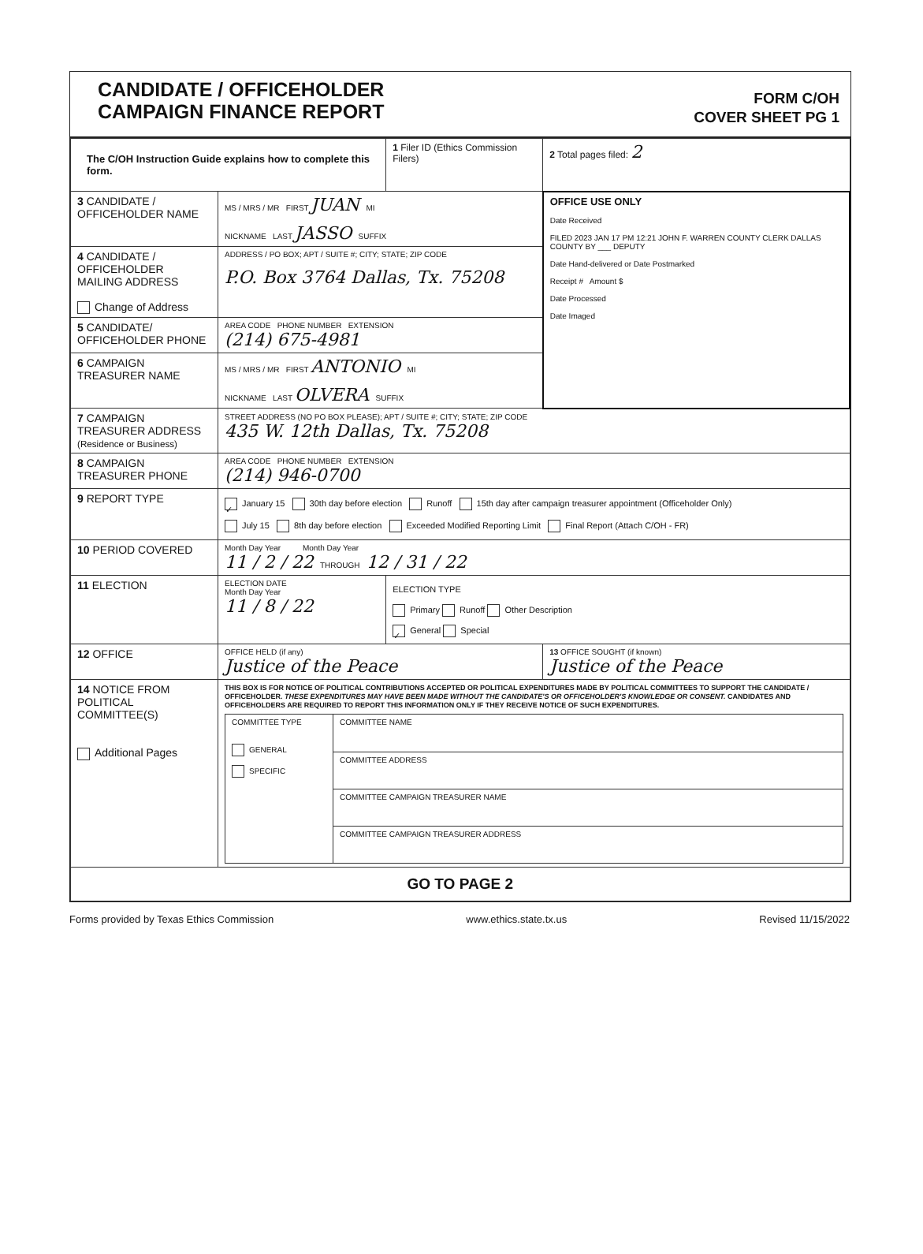CANDIDATE / OFFICEHOLDER
CAMPAIGN FINANCE REPORT
FORM C/OH
COVER SHEET PG 1
| The C/OH Instruction Guide explains how to complete this form. | | 1 Filer ID (Ethics Commission Filers) | 2 Total pages filed: 2 |
| 3 CANDIDATE / OFFICEHOLDER NAME | MS / MRS / MR FIRST JUAN MI NICKNAME LAST JASSO SUFFIX | | OFFICE USE ONLY Date Received FILED 2023 JAN 17 PM 12:21 JOHN F. WARREN COUNTY CLERK DALLAS COUNTY BY ___ DEPUTY Date Hand-delivered or Date Postmarked Receipt # Amount $ Date Processed Date Imaged |
| 4 CANDIDATE / OFFICEHOLDER MAILING ADDRESS Change of Address | ADDRESS / PO BOX; APT / SUITE #; CITY; STATE; ZIP CODE P.O. Box 3764 Dallas, Tx. 75208 | | |
| 5 CANDIDATE/ OFFICEHOLDER PHONE | AREA CODE PHONE NUMBER EXTENSION (214) 675-4981 | | |
| 6 CAMPAIGN TREASURER NAME | MS / MRS / MR FIRST ANTONIO MI NICKNAME LAST OLVERA SUFFIX | | |
| 7 CAMPAIGN TREASURER ADDRESS (Residence or Business) | STREET ADDRESS (NO PO BOX PLEASE); APT / SUITE #; CITY; STATE; ZIP CODE 435 W. 12th Dallas, Tx. 75208 | | |
| 8 CAMPAIGN TREASURER PHONE | AREA CODE PHONE NUMBER EXTENSION (214) 946-0700 | | |
| 9 REPORT TYPE | ✓ January 15 30th day before election Runoff 15th day after campaign treasurer appointment (Officeholder Only) July 15 8th day before election Exceeded Modified Reporting Limit Final Report (Attach C/OH - FR) | | |
| 10 PERIOD COVERED | Month Day Year Month Day Year 11 / 2 / 22 THROUGH 12 / 31 / 22 | | |
| 11 ELECTION | ELECTION DATE Month Day Year 11 / 8 / 22 | ELECTION TYPE Primary Runoff Other Description ✓ General Special | |
| 12 OFFICE | OFFICE HELD (if any) Justice of the Peace | | 13 OFFICE SOUGHT (if known) Justice of the Peace |
| 14 NOTICE FROM POLITICAL COMMITTEE(S) Additional Pages | THIS BOX IS FOR NOTICE OF POLITICAL CONTRIBUTIONS ACCEPTED OR POLITICAL EXPENDITURES MADE BY POLITICAL COMMITTEES TO SUPPORT THE CANDIDATE / OFFICEHOLDER. THESE EXPENDITURES MAY HAVE BEEN MADE WITHOUT THE CANDIDATE'S OR OFFICEHOLDER'S KNOWLEDGE OR CONSENT. CANDIDATES AND OFFICEHOLDERS ARE REQUIRED TO REPORT THIS INFORMATION ONLY IF THEY RECEIVE NOTICE OF SUCH EXPENDITURES. / COMMITTEE TYPE GENERAL SPECIFIC / COMMITTEE NAME / / / COMMITTEE ADDRESS / / / COMMITTEE CAMPAIGN TREASURER NAME / / / COMMITTEE CAMPAIGN TREASURER ADDRESS / | | |
| GO TO PAGE 2 | | | |
Forms provided by Texas Ethics Commission www.ethics.state.tx.us Revised 11/15/2022